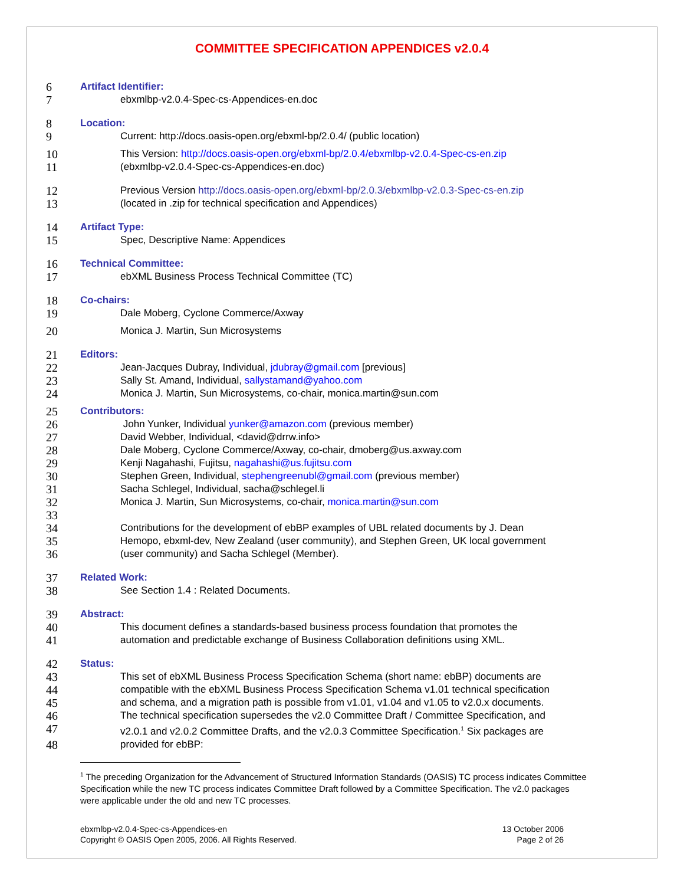COMMITTEE SPECIFICATION APPENDICES v2.0.4
6 Artifact Identifier:
7 ebxmlbp-v2.0.4-Spec-cs-Appendices-en.doc
8 Location:
9 Current: http://docs.oasis-open.org/ebxml-bp/2.0.4/ (public location)
10 This Version: http://docs.oasis-open.org/ebxml-bp/2.0.4/ebxmlbp-v2.0.4-Spec-cs-en.zip
11 (ebxmlbp-v2.0.4-Spec-cs-Appendices-en.doc)
12 Previous Version http://docs.oasis-open.org/ebxml-bp/2.0.3/ebxmlbp-v2.0.3-Spec-cs-en.zip
13 (located in .zip for technical specification and Appendices)
14 Artifact Type:
15 Spec, Descriptive Name: Appendices
16 Technical Committee:
17 ebXML Business Process Technical Committee (TC)
18 Co-chairs:
19 Dale Moberg, Cyclone Commerce/Axway
20 Monica J. Martin, Sun Microsystems
21 Editors:
22 Jean-Jacques Dubray, Individual, jdubray@gmail.com [previous]
23 Sally St. Amand, Individual, sallystamand@yahoo.com
24 Monica J. Martin, Sun Microsystems, co-chair, monica.martin@sun.com
25 Contributors:
26 John Yunker, Individual yunker@amazon.com (previous member)
27 David Webber, Individual, <david@drrw.info>
28 Dale Moberg, Cyclone Commerce/Axway, co-chair, dmoberg@us.axway.com
29 Kenji Nagahashi, Fujitsu, nagahashi@us.fujitsu.com
30 Stephen Green, Individual, stephengreenubl@gmail.com (previous member)
31 Sacha Schlegel, Individual, sacha@schlegel.li
32 Monica J. Martin, Sun Microsystems, co-chair, monica.martin@sun.com
33
34 Contributions for the development of ebBP examples of UBL related documents by J. Dean
35 Hemopo, ebxml-dev, New Zealand (user community), and Stephen Green, UK local government
36 (user community) and Sacha Schlegel (Member).
37 Related Work:
38 See Section 1.4 : Related Documents.
39 Abstract:
40 This document defines a standards-based business process foundation that promotes the
41 automation and predictable exchange of Business Collaboration definitions using XML.
42 Status:
43 This set of ebXML Business Process Specification Schema (short name: ebBP) documents are
44 compatible with the ebXML Business Process Specification Schema v1.01 technical specification
45 and schema, and a migration path is possible from v1.01, v1.04 and v1.05 to v2.0.x documents.
46 The technical specification supersedes the v2.0 Committee Draft / Committee Specification, and
47 v2.0.1 and v2.0.2 Committee Drafts, and the v2.0.3 Committee Specification.<sup>1</sup> Six packages are
48 provided for ebBP:
<sup>1</sup> The preceding Organization for the Advancement of Structured Information Standards (OASIS) TC process indicates Committee Specification while the new TC process indicates Committee Draft followed by a Committee Specification. The v2.0 packages were applicable under the old and new TC processes.
ebxmlbp-v2.0.4-Spec-cs-Appendices-en
Copyright © OASIS Open 2005, 2006. All Rights Reserved.
13 October 2006
Page 2 of 26